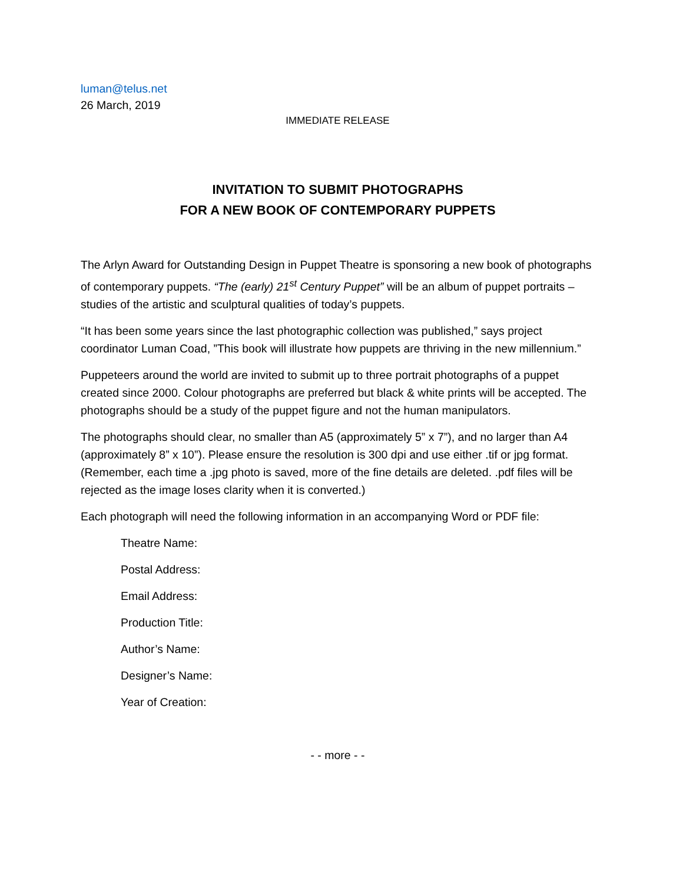luman@telus.net
26 March, 2019
IMMEDIATE RELEASE
INVITATION TO SUBMIT PHOTOGRAPHS
FOR A NEW BOOK OF CONTEMPORARY PUPPETS
The Arlyn Award for Outstanding Design in Puppet Theatre is sponsoring a new book of photographs of contemporary puppets. “The (early) 21<sup>st</sup> Century Puppet” will be an album of puppet portraits – studies of the artistic and sculptural qualities of today’s puppets.
“It has been some years since the last photographic collection was published,” says project coordinator Luman Coad, ”This book will illustrate how puppets are thriving in the new millennium.”
Puppeteers around the world are invited to submit up to three portrait photographs of a puppet created since 2000. Colour photographs are preferred but black & white prints will be accepted. The photographs should be a study of the puppet figure and not the human manipulators.
The photographs should clear, no smaller than A5 (approximately 5” x 7”), and no larger than A4 (approximately 8” x 10”). Please ensure the resolution is 300 dpi and use either .tif or jpg format. (Remember, each time a .jpg photo is saved, more of the fine details are deleted. .pdf files will be rejected as the image loses clarity when it is converted.)
Each photograph will need the following information in an accompanying Word or PDF file:
Theatre Name:
Postal Address:
Email Address:
Production Title:
Author’s Name:
Designer’s Name:
Year of Creation:
- - more - -